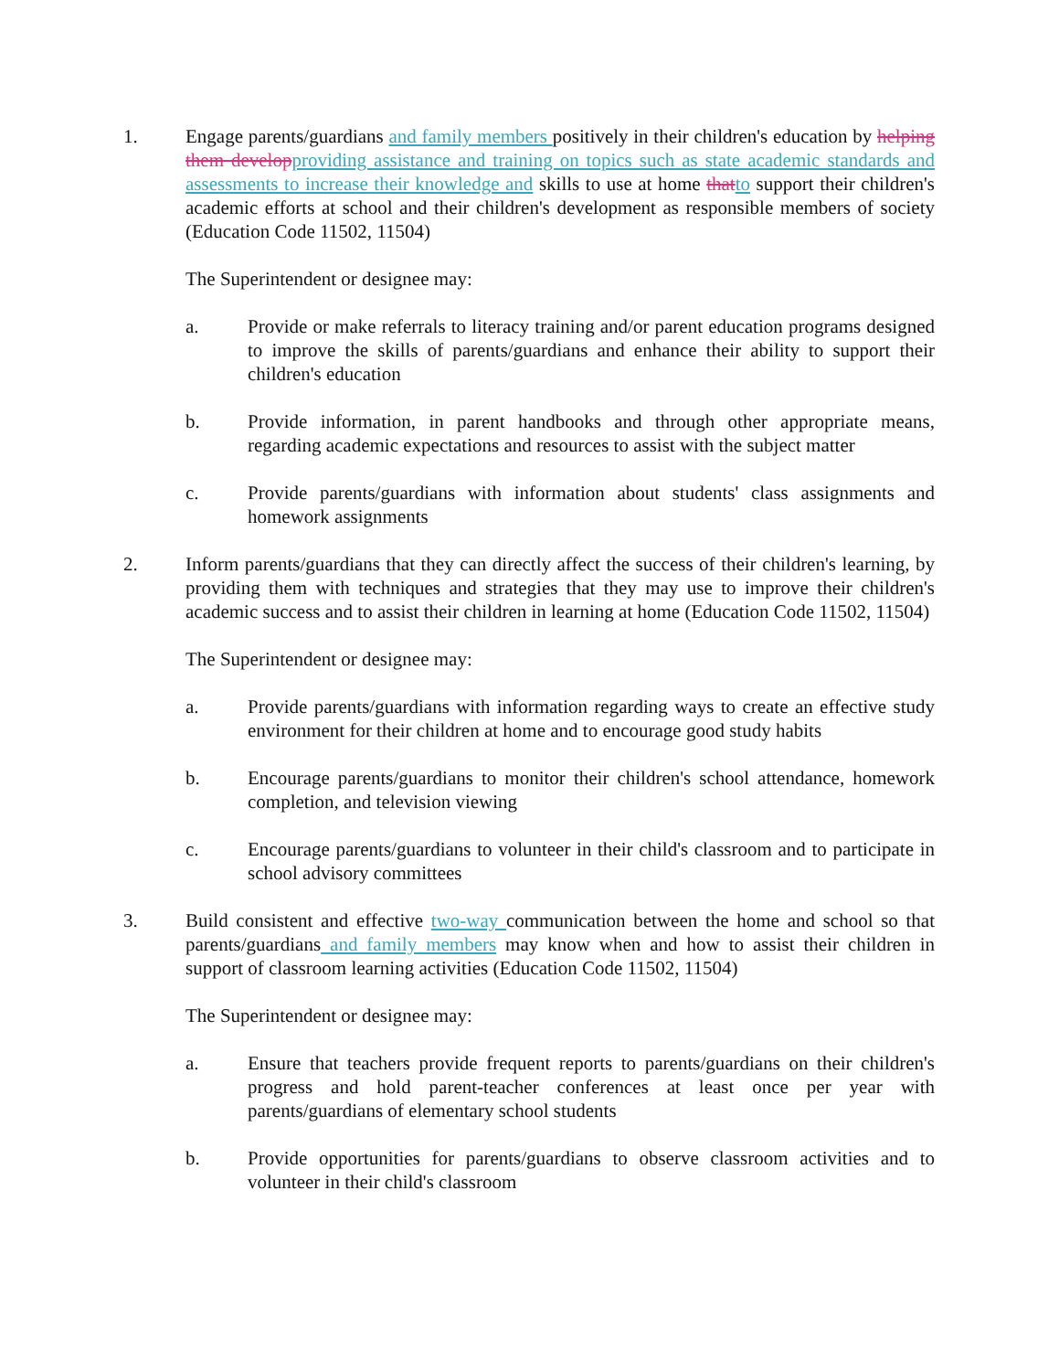1. Engage parents/guardians and family members positively in their children's education by helping them develop providing assistance and training on topics such as state academic standards and assessments to increase their knowledge and skills to use at home that to support their children's academic efforts at school and their children's development as responsible members of society (Education Code 11502, 11504)
The Superintendent or designee may:
a. Provide or make referrals to literacy training and/or parent education programs designed to improve the skills of parents/guardians and enhance their ability to support their children's education
b. Provide information, in parent handbooks and through other appropriate means, regarding academic expectations and resources to assist with the subject matter
c. Provide parents/guardians with information about students' class assignments and homework assignments
2. Inform parents/guardians that they can directly affect the success of their children's learning, by providing them with techniques and strategies that they may use to improve their children's academic success and to assist their children in learning at home (Education Code 11502, 11504)
The Superintendent or designee may:
a. Provide parents/guardians with information regarding ways to create an effective study environment for their children at home and to encourage good study habits
b. Encourage parents/guardians to monitor their children's school attendance, homework completion, and television viewing
c. Encourage parents/guardians to volunteer in their child's classroom and to participate in school advisory committees
3. Build consistent and effective two-way communication between the home and school so that parents/guardians and family members may know when and how to assist their children in support of classroom learning activities (Education Code 11502, 11504)
The Superintendent or designee may:
a. Ensure that teachers provide frequent reports to parents/guardians on their children's progress and hold parent-teacher conferences at least once per year with parents/guardians of elementary school students
b. Provide opportunities for parents/guardians to observe classroom activities and to volunteer in their child's classroom